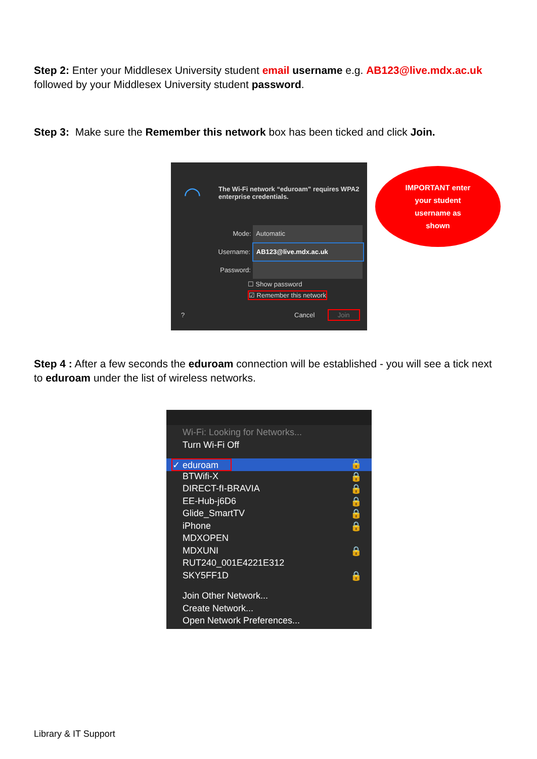Step 2: Enter your Middlesex University student email username e.g. AB123@live.mdx.ac.uk followed by your Middlesex University student password.
Step 3: Make sure the Remember this network box has been ticked and click Join.
The Wi-Fi network “eduroam” requires WPA2 enterprise credentials.
◠
Mode: Automatic
Username: AB123@live.mdx.ac.uk
Password:
☐ Show password
☑ Remember this network
? Cancel Join
IMPORTANT enter
your student
username as
shown
Step 4 : After a few seconds the eduroam connection will be established - you will see a tick next to eduroam under the list of wireless networks.
Wi-Fi: Looking for Networks...
Turn Wi-Fi Off
✓ eduroam 🔒
BTWifi-X 🔒
DIRECT-fI-BRAVIA 🔒
EE-Hub-j6D6 🔒
Glide_SmartTV 🔒
iPhone 🔒
MDXOPEN
MDXUNI 🔒
RUT240_001E4221E312
SKY5FF1D 🔒
Join Other Network...
Create Network...
Open Network Preferences...
Library & IT Support